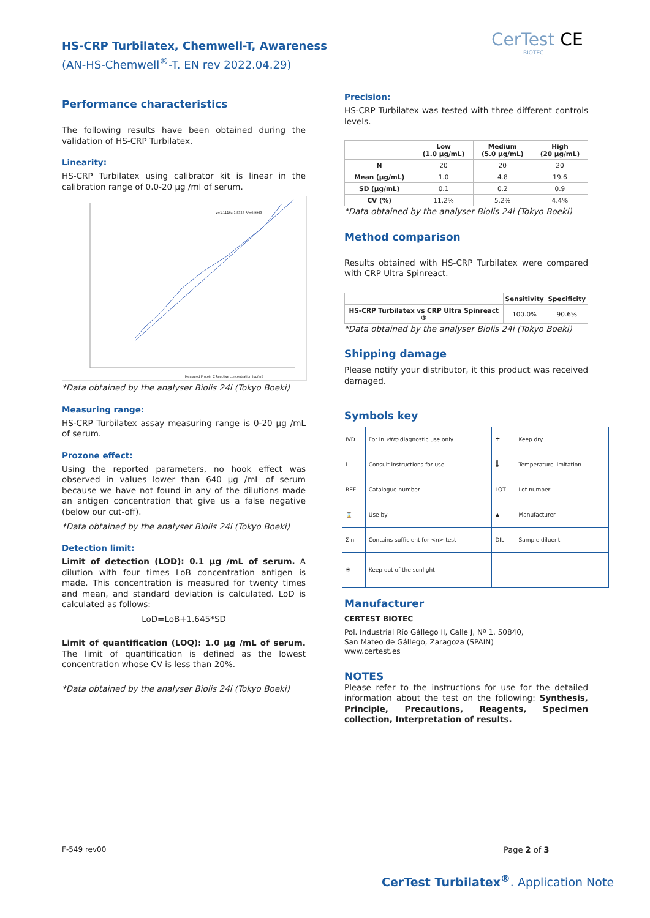HS-CRP Turbilatex, Chemwell-T, Awareness
(AN-HS-Chemwell<sup>®</sup>-T. EN rev 2022.04.29)
CerTest CE
BIOTEC
Performance characteristics
The following results have been obtained during the validation of HS-CRP Turbilatex.
Linearity:
HS-CRP Turbilatex using calibrator kit is linear in the calibration range of 0.0-20 µg /ml of serum.
Measured Protein C Reactive concentration (µg/ml)
y=1,1116x-1,8328 R²=0,9963
*Data obtained by the analyser Biolis 24i (Tokyo Boeki)
Measuring range:
HS-CRP Turbilatex assay measuring range is 0-20 µg /mL of serum.
Prozone effect:
Using the reported parameters, no hook effect was observed in values lower than 640 µg /mL of serum because we have not found in any of the dilutions made an antigen concentration that give us a false negative (below our cut-off).
*Data obtained by the analyser Biolis 24i (Tokyo Boeki)
Detection limit:
Limit of detection (LOD): 0.1 µg /mL of serum. A dilution with four times LoB concentration antigen is made. This concentration is measured for twenty times and mean, and standard deviation is calculated. LoD is calculated as follows:
LoD=LoB+1.645*SD
Limit of quantification (LOQ): 1.0 µg /mL of serum. The limit of quantification is defined as the lowest concentration whose CV is less than 20%.
*Data obtained by the analyser Biolis 24i (Tokyo Boeki)
Precision:
HS-CRP Turbilatex was tested with three different controls levels.
| | Low (1.0 µg/mL) | Medium (5.0 µg/mL) | High (20 µg/mL) |
| --- | --- | --- | --- |
| N | 20 | 20 | 20 |
| Mean (µg/mL) | 1.0 | 4.8 | 19.6 |
| SD (µg/mL) | 0.1 | 0.2 | 0.9 |
| CV (%) | 11.2% | 5.2% | 4.4% |
*Data obtained by the analyser Biolis 24i (Tokyo Boeki)
Method comparison
Results obtained with HS-CRP Turbilatex were compared with CRP Ultra Spinreact.
| | Sensitivity | Specificity |
| --- | --- | --- |
| HS-CRP Turbilatex vs CRP Ultra Spinreact ® | 100.0% | 90.6% |
*Data obtained by the analyser Biolis 24i (Tokyo Boeki)
Shipping damage
Please notify your distributor, it this product was received damaged.
Symbols key
| IVD | For in vitro diagnostic use only | ☂ | Keep dry |
| i | Consult instructions for use | 🌡 | Temperature limitation |
| REF | Catalogue number | LOT | Lot number |
| ⌛ | Use by | ▲ | Manufacturer |
| Σ n | Contains sufficient for <n> test | DIL | Sample diluent |
| ☀ | Keep out of the sunlight | | |
Manufacturer
CERTEST BIOTEC
Pol. Industrial Río Gállego II, Calle J, Nº 1, 50840,
San Mateo de Gállego, Zaragoza (SPAIN)
www.certest.es
NOTES
Please refer to the instructions for use for the detailed information about the test on the following: Synthesis, Principle, Precautions, Reagents, Specimen collection, Interpretation of results.
F-549 rev00 Page 2 of 3
CerTest Turbilatex<sup>®</sup>. Application Note